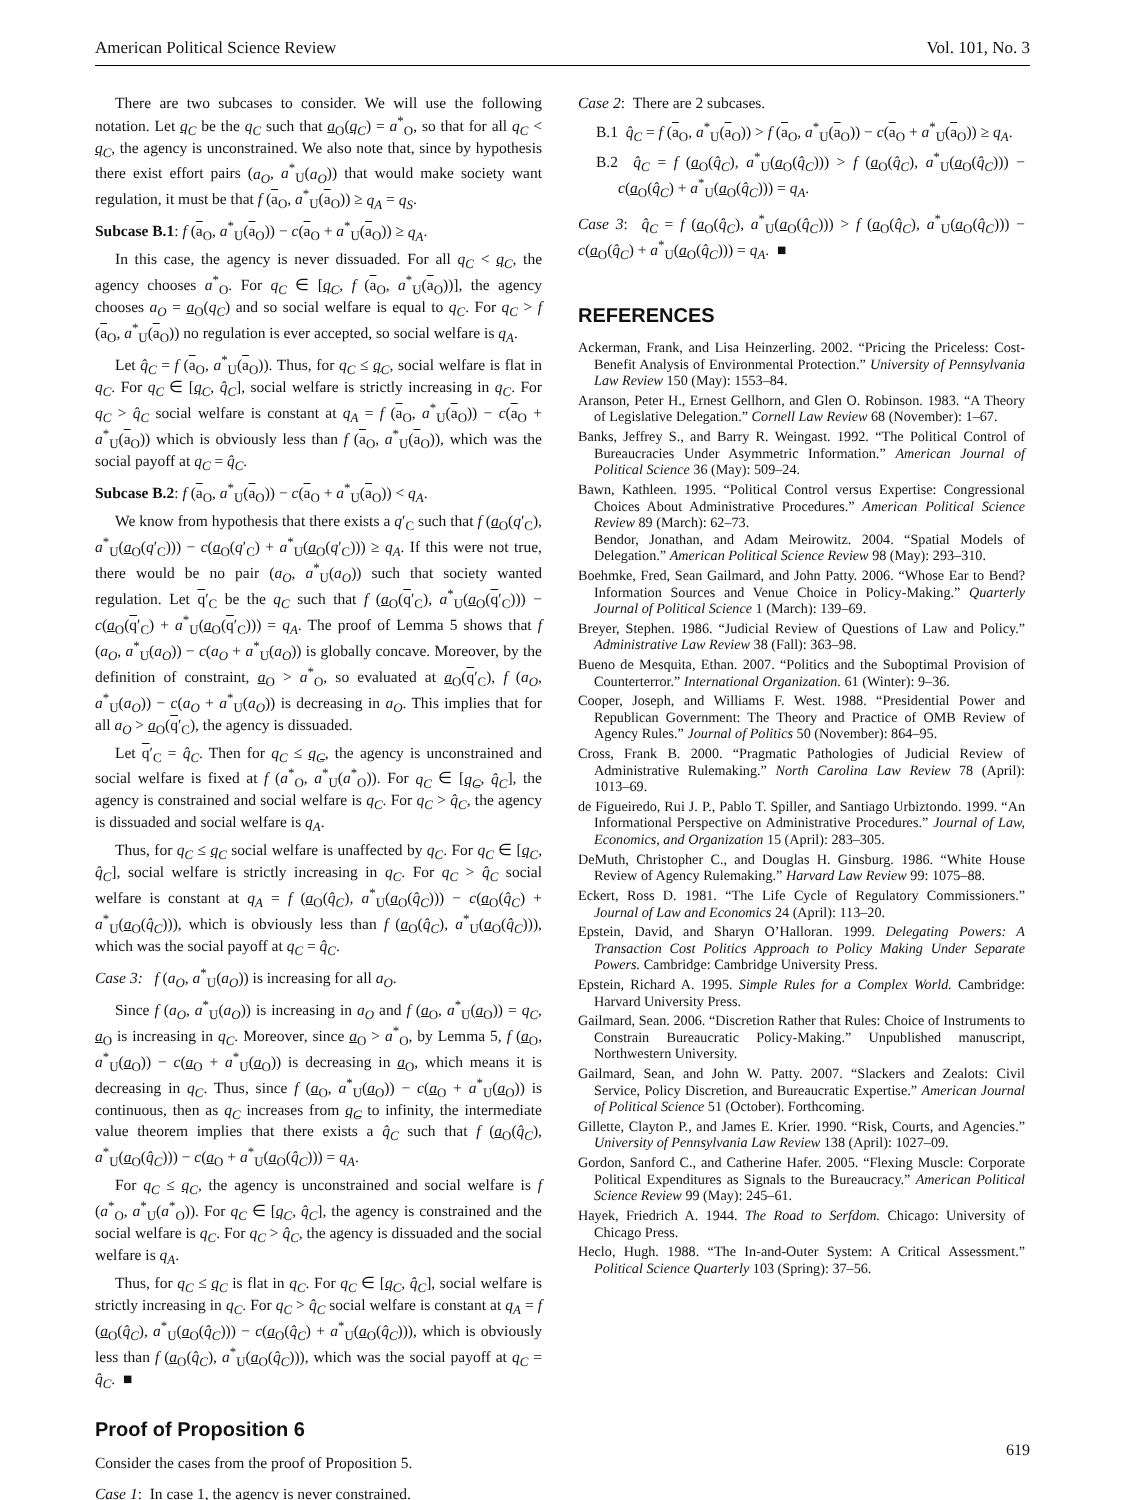American Political Science Review Vol. 101, No. 3
There are two subcases to consider. We will use the following notation. Let q<sub>C</sub> be the q<sub>C</sub> such that a<sub>O</sub>(q<sub>C</sub>) = a<sup>*</sup><sub>O</sub>, so that for all q<sub>C</sub> < q<sub>C</sub>, the agency is unconstrained. We also note that, since by hypothesis there exist effort pairs (a<sub>O</sub>, a<sup>*</sup><sub>U</sub>(a<sub>O</sub>)) that would make society want regulation, it must be that f (a<sub>O</sub>, a<sup>*</sup><sub>U</sub>(a<sub>O</sub>)) ≥ q<sub>A</sub> = q<sub>S</sub>.
Subcase B.1: f (a<sub>O</sub>, a<sup>*</sup><sub>U</sub>(a<sub>O</sub>)) − c(a<sub>O</sub> + a<sup>*</sup><sub>U</sub>(a<sub>O</sub>)) ≥ q<sub>A</sub>.
In this case, the agency is never dissuaded. For all q<sub>C</sub> < q<sub>C</sub>, the agency chooses a<sup>*</sup><sub>O</sub>. For q<sub>C</sub> ∈ [q<sub>C</sub>, f (a<sub>O</sub>, a<sup>*</sup><sub>U</sub>(a<sub>O</sub>))], the agency chooses a<sub>O</sub> = a<sub>O</sub>(q<sub>C</sub>) and so social welfare is equal to q<sub>C</sub>. For q<sub>C</sub> > f (a<sub>O</sub>, a<sup>*</sup><sub>U</sub>(a<sub>O</sub>)) no regulation is ever accepted, so social welfare is q<sub>A</sub>.
Let q̂<sub>C</sub> = f (a<sub>O</sub>, a<sup>*</sup><sub>U</sub>(a<sub>O</sub>)). Thus, for q<sub>C</sub> ≤ q<sub>C</sub>, social welfare is flat in q<sub>C</sub>. For q<sub>C</sub> ∈ [q<sub>C</sub>, q̂<sub>C</sub>], social welfare is strictly increasing in q<sub>C</sub>. For q<sub>C</sub> > q̂<sub>C</sub> social welfare is constant at q<sub>A</sub> = f (a<sub>O</sub>, a<sup>*</sup><sub>U</sub>(a<sub>O</sub>)) − c(a<sub>O</sub> + a<sup>*</sup><sub>U</sub>(a<sub>O</sub>)) which is obviously less than f (a<sub>O</sub>, a<sup>*</sup><sub>U</sub>(a<sub>O</sub>)), which was the social payoff at q<sub>C</sub> = q̂<sub>C</sub>.
Subcase B.2: f (a<sub>O</sub>, a<sup>*</sup><sub>U</sub>(a<sub>O</sub>)) − c(a<sub>O</sub> + a<sup>*</sup><sub>U</sub>(a<sub>O</sub>)) < q<sub>A</sub>.
We know from hypothesis that there exists a q′<sub>C</sub> such that f (a<sub>O</sub>(q′<sub>C</sub>), a<sup>*</sup><sub>U</sub>(a<sub>O</sub>(q′<sub>C</sub>))) − c(a<sub>O</sub>(q′<sub>C</sub>) + a<sup>*</sup><sub>U</sub>(a<sub>O</sub>(q′<sub>C</sub>))) ≥ q<sub>A</sub>. If this were not true, there would be no pair (a<sub>O</sub>, a<sup>*</sup><sub>U</sub>(a<sub>O</sub>)) such that society wanted regulation. Let q′<sub>C</sub> be the q<sub>C</sub> such that f (a<sub>O</sub>(q′<sub>C</sub>), a<sup>*</sup><sub>U</sub>(a<sub>O</sub>(q′<sub>C</sub>))) − c(a<sub>O</sub>(q′<sub>C</sub>) + a<sup>*</sup><sub>U</sub>(a<sub>O</sub>(q′<sub>C</sub>))) = q<sub>A</sub>. The proof of Lemma 5 shows that f (a<sub>O</sub>, a<sup>*</sup><sub>U</sub>(a<sub>O</sub>)) − c(a<sub>O</sub> + a<sup>*</sup><sub>U</sub>(a<sub>O</sub>)) is globally concave. Moreover, by the definition of constraint, a<sub>O</sub> > a<sup>*</sup><sub>O</sub>, so evaluated at a<sub>O</sub>(q′<sub>C</sub>), f (a<sub>O</sub>, a<sup>*</sup><sub>U</sub>(a<sub>O</sub>)) − c(a<sub>O</sub> + a<sup>*</sup><sub>U</sub>(a<sub>O</sub>)) is decreasing in a<sub>O</sub>. This implies that for all a<sub>O</sub> > a<sub>O</sub>(q′<sub>C</sub>), the agency is dissuaded.
Let q′<sub>C</sub> = q̂<sub>C</sub>. Then for q<sub>C</sub> ≤ q<sub>C</sub>, the agency is unconstrained and social welfare is fixed at f (a<sup>*</sup><sub>O</sub>, a<sup>*</sup><sub>U</sub>(a<sup>*</sup><sub>O</sub>)). For q<sub>C</sub> ∈ [q<sub>C</sub>, q̂<sub>C</sub>], the agency is constrained and social welfare is q<sub>C</sub>. For q<sub>C</sub> > q̂<sub>C</sub>, the agency is dissuaded and social welfare is q<sub>A</sub>.
Thus, for q<sub>C</sub> ≤ q<sub>C</sub> social welfare is unaffected by q<sub>C</sub>. For q<sub>C</sub> ∈ [q<sub>C</sub>, q̂<sub>C</sub>], social welfare is strictly increasing in q<sub>C</sub>. For q<sub>C</sub> > q̂<sub>C</sub> social welfare is constant at q<sub>A</sub> = f (a<sub>O</sub>(q̂<sub>C</sub>), a<sup>*</sup><sub>U</sub>(a<sub>O</sub>(q̂<sub>C</sub>))) − c(a<sub>O</sub>(q̂<sub>C</sub>) + a<sup>*</sup><sub>U</sub>(a<sub>O</sub>(q̂<sub>C</sub>))), which is obviously less than f (a<sub>O</sub>(q̂<sub>C</sub>), a<sup>*</sup><sub>U</sub>(a<sub>O</sub>(q̂<sub>C</sub>))), which was the social payoff at q<sub>C</sub> = q̂<sub>C</sub>.
Case 3: f (a<sub>O</sub>, a<sup>*</sup><sub>U</sub>(a<sub>O</sub>)) is increasing for all a<sub>O</sub>.
Since f (a<sub>O</sub>, a<sup>*</sup><sub>U</sub>(a<sub>O</sub>)) is increasing in a<sub>O</sub> and f (a<sub>O</sub>, a<sup>*</sup><sub>U</sub>(a<sub>O</sub>)) = q<sub>C</sub>, a<sub>O</sub> is increasing in q<sub>C</sub>. Moreover, since a<sub>O</sub> > a<sup>*</sup><sub>O</sub>, by Lemma 5, f (a<sub>O</sub>, a<sup>*</sup><sub>U</sub>(a<sub>O</sub>)) − c(a<sub>O</sub> + a<sup>*</sup><sub>U</sub>(a<sub>O</sub>)) is decreasing in a<sub>O</sub>, which means it is decreasing in q<sub>C</sub>. Thus, since f (a<sub>O</sub>, a<sup>*</sup><sub>U</sub>(a<sub>O</sub>)) − c(a<sub>O</sub> + a<sup>*</sup><sub>U</sub>(a<sub>O</sub>)) is continuous, then as q<sub>C</sub> increases from q<sub>C</sub> to infinity, the intermediate value theorem implies that there exists a q̂<sub>C</sub> such that f (a<sub>O</sub>(q̂<sub>C</sub>), a<sup>*</sup><sub>U</sub>(a<sub>O</sub>(q̂<sub>C</sub>))) − c(a<sub>O</sub> + a<sup>*</sup><sub>U</sub>(a<sub>O</sub>(q̂<sub>C</sub>))) = q<sub>A</sub>.
For q<sub>C</sub> ≤ q<sub>C</sub>, the agency is unconstrained and social welfare is f (a<sup>*</sup><sub>O</sub>, a<sup>*</sup><sub>U</sub>(a<sup>*</sup><sub>O</sub>)). For q<sub>C</sub> ∈ [q<sub>C</sub>, q̂<sub>C</sub>], the agency is constrained and the social welfare is q<sub>C</sub>. For q<sub>C</sub> > q̂<sub>C</sub>, the agency is dissuaded and the social welfare is q<sub>A</sub>.
Thus, for q<sub>C</sub> ≤ q<sub>C</sub> is flat in q<sub>C</sub>. For q<sub>C</sub> ∈ [q<sub>C</sub>, q̂<sub>C</sub>], social welfare is strictly increasing in q<sub>C</sub>. For q<sub>C</sub> > q̂<sub>C</sub> social welfare is constant at q<sub>A</sub> = f (a<sub>O</sub>(q̂<sub>C</sub>), a<sup>*</sup><sub>U</sub>(a<sub>O</sub>(q̂<sub>C</sub>))) − c(a<sub>O</sub>(q̂<sub>C</sub>) + a<sup>*</sup><sub>U</sub>(a<sub>O</sub>(q̂<sub>C</sub>))), which is obviously less than f (a<sub>O</sub>(q̂<sub>C</sub>), a<sup>*</sup><sub>U</sub>(a<sub>O</sub>(q̂<sub>C</sub>))), which was the social payoff at q<sub>C</sub> = q̂<sub>C</sub>. ■
Proof of Proposition 6
Consider the cases from the proof of Proposition 5.
Case 1: In case 1, the agency is never constrained.
Case 2: There are 2 subcases.
B.1 q̂<sub>C</sub> = f (a<sub>O</sub>, a<sup>*</sup><sub>U</sub>(a<sub>O</sub>)) > f (a<sub>O</sub>, a<sup>*</sup><sub>U</sub>(a<sub>O</sub>)) − c(a<sub>O</sub> + a<sup>*</sup><sub>U</sub>(a<sub>O</sub>)) ≥ q<sub>A</sub>.
B.2 q̂<sub>C</sub> = f (a<sub>O</sub>(q̂<sub>C</sub>), a<sup>*</sup><sub>U</sub>(a<sub>O</sub>(q̂<sub>C</sub>))) > f (a<sub>O</sub>(q̂<sub>C</sub>), a<sup>*</sup><sub>U</sub>(a<sub>O</sub>(q̂<sub>C</sub>))) − c(a<sub>O</sub>(q̂<sub>C</sub>) + a<sup>*</sup><sub>U</sub>(a<sub>O</sub>(q̂<sub>C</sub>))) = q<sub>A</sub>.
Case 3: q̂<sub>C</sub> = f (a<sub>O</sub>(q̂<sub>C</sub>), a<sup>*</sup><sub>U</sub>(a<sub>O</sub>(q̂<sub>C</sub>))) > f (a<sub>O</sub>(q̂<sub>C</sub>), a<sup>*</sup><sub>U</sub>(a<sub>O</sub>(q̂<sub>C</sub>))) − c(a<sub>O</sub>(q̂<sub>C</sub>) + a<sup>*</sup><sub>U</sub>(a<sub>O</sub>(q̂<sub>C</sub>))) = q<sub>A</sub>. ■
REFERENCES
Ackerman, Frank, and Lisa Heinzerling. 2002. “Pricing the Priceless: Cost-Benefit Analysis of Environmental Protection.” University of Pennsylvania Law Review 150 (May): 1553–84.
Aranson, Peter H., Ernest Gellhorn, and Glen O. Robinson. 1983. “A Theory of Legislative Delegation.” Cornell Law Review 68 (November): 1–67.
Banks, Jeffrey S., and Barry R. Weingast. 1992. “The Political Control of Bureaucracies Under Asymmetric Information.” American Journal of Political Science 36 (May): 509–24.
Bawn, Kathleen. 1995. “Political Control versus Expertise: Congressional Choices About Administrative Procedures.” American Political Science Review 89 (March): 62–73.
Bendor, Jonathan, and Adam Meirowitz. 2004. “Spatial Models of Delegation.” American Political Science Review 98 (May): 293–310.
Boehmke, Fred, Sean Gailmard, and John Patty. 2006. “Whose Ear to Bend? Information Sources and Venue Choice in Policy-Making.” Quarterly Journal of Political Science 1 (March): 139–69.
Breyer, Stephen. 1986. “Judicial Review of Questions of Law and Policy.” Administrative Law Review 38 (Fall): 363–98.
Bueno de Mesquita, Ethan. 2007. “Politics and the Suboptimal Provision of Counterterror.” International Organization. 61 (Winter): 9–36.
Cooper, Joseph, and Williams F. West. 1988. “Presidential Power and Republican Government: The Theory and Practice of OMB Review of Agency Rules.” Journal of Politics 50 (November): 864–95.
Cross, Frank B. 2000. “Pragmatic Pathologies of Judicial Review of Administrative Rulemaking.” North Carolina Law Review 78 (April): 1013–69.
de Figueiredo, Rui J. P., Pablo T. Spiller, and Santiago Urbiztondo. 1999. “An Informational Perspective on Administrative Procedures.” Journal of Law, Economics, and Organization 15 (April): 283–305.
DeMuth, Christopher C., and Douglas H. Ginsburg. 1986. “White House Review of Agency Rulemaking.” Harvard Law Review 99: 1075–88.
Eckert, Ross D. 1981. “The Life Cycle of Regulatory Commissioners.” Journal of Law and Economics 24 (April): 113–20.
Epstein, David, and Sharyn O’Halloran. 1999. Delegating Powers: A Transaction Cost Politics Approach to Policy Making Under Separate Powers. Cambridge: Cambridge University Press.
Epstein, Richard A. 1995. Simple Rules for a Complex World. Cambridge: Harvard University Press.
Gailmard, Sean. 2006. “Discretion Rather that Rules: Choice of Instruments to Constrain Bureaucratic Policy-Making.” Unpublished manuscript, Northwestern University.
Gailmard, Sean, and John W. Patty. 2007. “Slackers and Zealots: Civil Service, Policy Discretion, and Bureaucratic Expertise.” American Journal of Political Science 51 (October). Forthcoming.
Gillette, Clayton P., and James E. Krier. 1990. “Risk, Courts, and Agencies.” University of Pennsylvania Law Review 138 (April): 1027–09.
Gordon, Sanford C., and Catherine Hafer. 2005. “Flexing Muscle: Corporate Political Expenditures as Signals to the Bureaucracy.” American Political Science Review 99 (May): 245–61.
Hayek, Friedrich A. 1944. The Road to Serfdom. Chicago: University of Chicago Press.
Heclo, Hugh. 1988. “The In-and-Outer System: A Critical Assessment.” Political Science Quarterly 103 (Spring): 37–56.
619